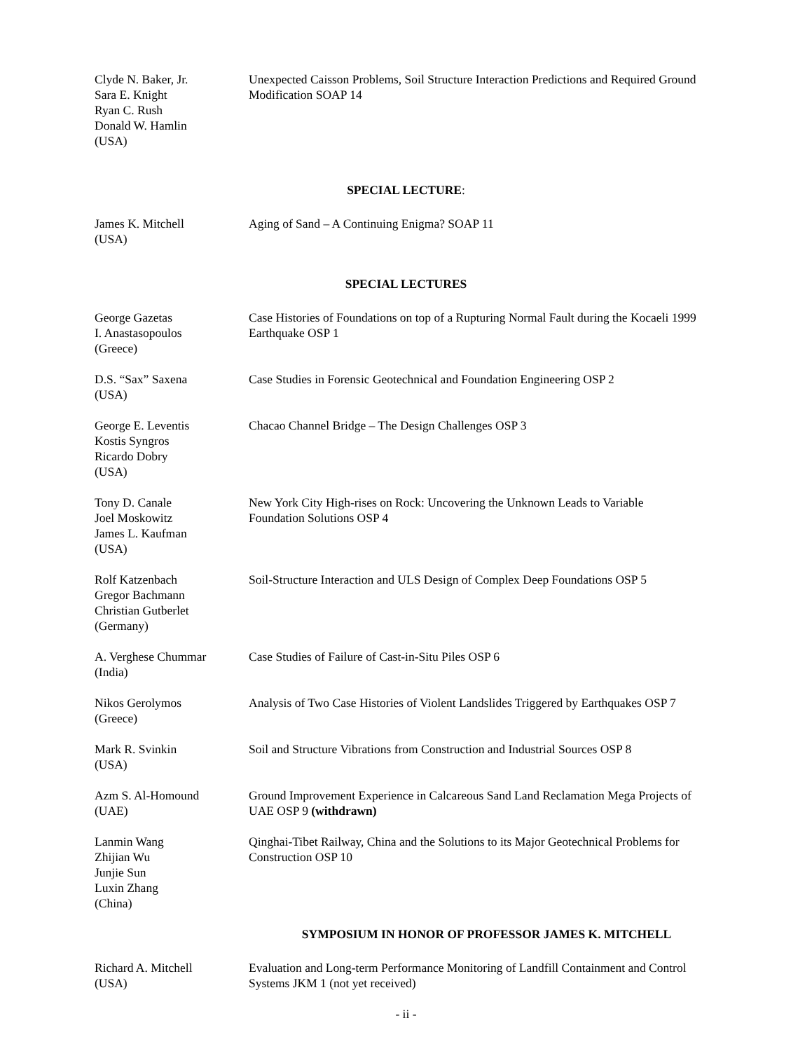Clyde N. Baker, Jr.
Sara E. Knight
Ryan C. Rush
Donald W. Hamlin
(USA)
Unexpected Caisson Problems, Soil Structure Interaction Predictions and Required Ground Modification SOAP 14
SPECIAL LECTURE:
James K. Mitchell
(USA)
Aging of Sand – A Continuing Enigma? SOAP 11
SPECIAL LECTURES
George Gazetas
I. Anastasopoulos
(Greece)
Case Histories of Foundations on top of a Rupturing Normal Fault during the Kocaeli 1999 Earthquake OSP 1
D.S. “Sax” Saxena
(USA)
Case Studies in Forensic Geotechnical and Foundation Engineering OSP 2
George E. Leventis
Kostis Syngros
Ricardo Dobry
(USA)
Chacao Channel Bridge – The Design Challenges OSP 3
Tony D. Canale
Joel Moskowitz
James L. Kaufman
(USA)
New York City High-rises on Rock: Uncovering the Unknown Leads to Variable Foundation Solutions OSP 4
Rolf Katzenbach
Gregor Bachmann
Christian Gutberlet
(Germany)
Soil-Structure Interaction and ULS Design of Complex Deep Foundations OSP 5
A. Verghese Chummar
(India)
Case Studies of Failure of Cast-in-Situ Piles OSP 6
Nikos Gerolymos
(Greece)
Analysis of Two Case Histories of Violent Landslides Triggered by Earthquakes OSP 7
Mark R. Svinkin
(USA)
Soil and Structure Vibrations from Construction and Industrial Sources OSP 8
Azm S. Al-Homound
(UAE)
Ground Improvement Experience in Calcareous Sand Land Reclamation Mega Projects of UAE OSP 9 (withdrawn)
Lanmin Wang
Zhijian Wu
Junjie Sun
Luxin Zhang
(China)
Qinghai-Tibet Railway, China and the Solutions to its Major Geotechnical Problems for Construction OSP 10
SYMPOSIUM IN HONOR OF PROFESSOR JAMES K. MITCHELL
Richard A. Mitchell
(USA)
Evaluation and Long-term Performance Monitoring of Landfill Containment and Control Systems JKM 1 (not yet received)
- ii -